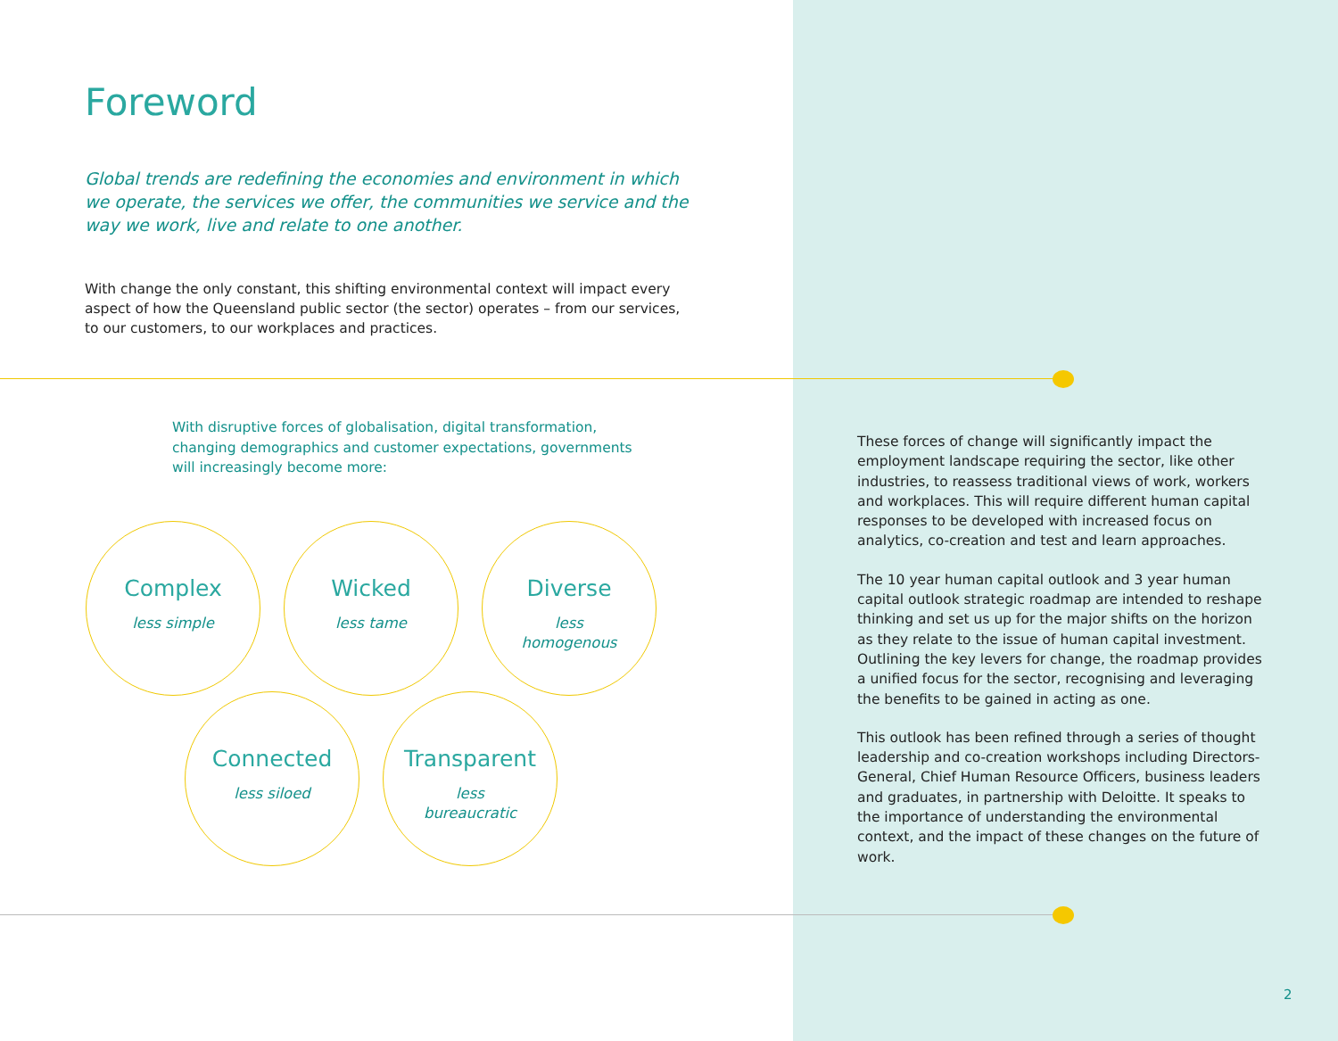Foreword
Global trends are redefining the economies and environment in which we operate, the services we offer, the communities we service and the way we work, live and relate to one another.
With change the only constant, this shifting environmental context will impact every aspect of how the Queensland public sector (the sector) operates – from our services, to our customers, to our workplaces and practices.
With disruptive forces of globalisation, digital transformation, changing demographics and customer expectations, governments will increasingly become more:
Complex
less simple
Wicked
less tame
Diverse
less
homogenous
Connected
less siloed
Transparent
less
bureaucratic
These forces of change will significantly impact the employment landscape requiring the sector, like other industries, to reassess traditional views of work, workers and workplaces. This will require different human capital responses to be developed with increased focus on analytics, co-creation and test and learn approaches.
The 10 year human capital outlook and 3 year human capital outlook strategic roadmap are intended to reshape thinking and set us up for the major shifts on the horizon as they relate to the issue of human capital investment. Outlining the key levers for change, the roadmap provides a unified focus for the sector, recognising and leveraging the benefits to be gained in acting as one.
This outlook has been refined through a series of thought leadership and co-creation workshops including Directors-General, Chief Human Resource Officers, business leaders and graduates, in partnership with Deloitte. It speaks to the importance of understanding the environmental context, and the impact of these changes on the future of work.
2